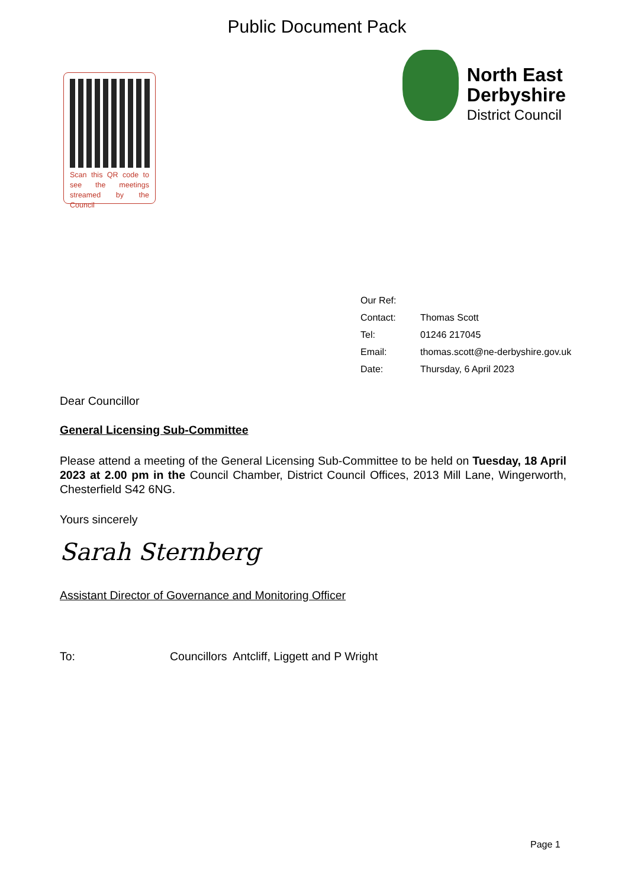Public Document Pack
Scan this QR code to see the meetings streamed by the Council
North East
Derbyshire
District Council
| Our Ref: | |
| Contact: | Thomas Scott |
| Tel: | 01246 217045 |
| Email: | thomas.scott@ne-derbyshire.gov.uk |
| Date: | Thursday, 6 April 2023 |
Dear Councillor
General Licensing Sub-Committee
Please attend a meeting of the General Licensing Sub-Committee to be held on Tuesday, 18 April 2023 at 2.00 pm in the Council Chamber, District Council Offices, 2013 Mill Lane, Wingerworth, Chesterfield S42 6NG.
Yours sincerely
Sarah Sternberg
Assistant Director of Governance and Monitoring Officer
To: Councillors Antcliff, Liggett and P Wright
Page 1